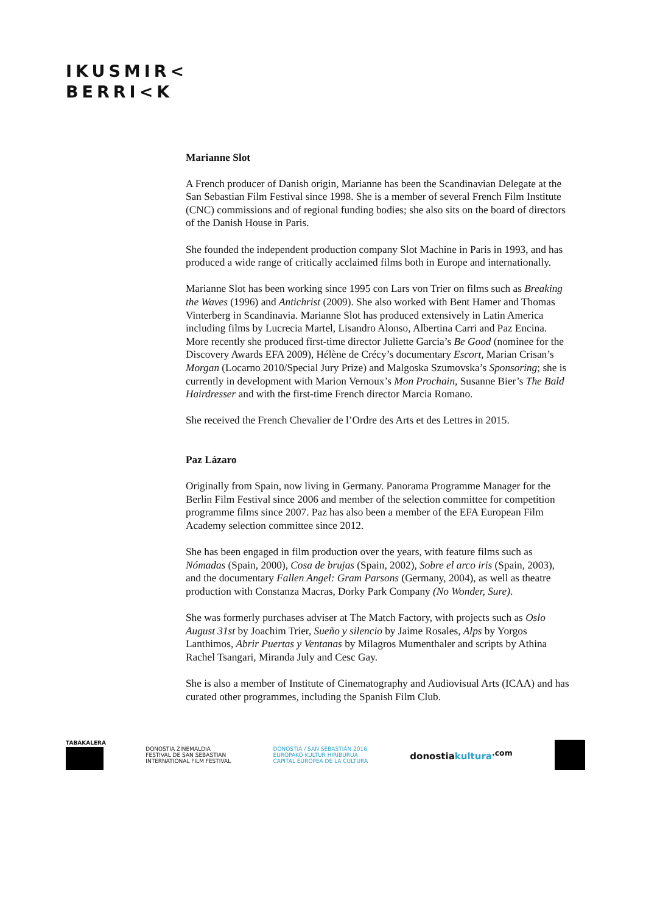IKUSMIR<
BERRI<K
Marianne Slot
A French producer of Danish origin, Marianne has been the Scandinavian Delegate at the San Sebastian Film Festival since 1998. She is a member of several French Film Institute (CNC) commissions and of regional funding bodies; she also sits on the board of directors of the Danish House in Paris.
She founded the independent production company Slot Machine in Paris in 1993, and has produced a wide range of critically acclaimed films both in Europe and internationally.
Marianne Slot has been working since 1995 con Lars von Trier on films such as Breaking the Waves (1996) and Antichrist (2009). She also worked with Bent Hamer and Thomas Vinterberg in Scandinavia. Marianne Slot has produced extensively in Latin America including films by Lucrecia Martel, Lisandro Alonso, Albertina Carri and Paz Encina. More recently she produced first-time director Juliette Garcia’s Be Good (nominee for the Discovery Awards EFA 2009), Hélène de Crécy’s documentary Escort, Marian Crisan’s Morgan (Locarno 2010/Special Jury Prize) and Malgoska Szumovska’s Sponsoring; she is currently in development with Marion Vernoux’s Mon Prochain, Susanne Bier’s The Bald Hairdresser and with the first-time French director Marcia Romano.
She received the French Chevalier de l’Ordre des Arts et des Lettres in 2015.
Paz Lázaro
Originally from Spain, now living in Germany. Panorama Programme Manager for the Berlin Film Festival since 2006 and member of the selection committee for competition programme films since 2007. Paz has also been a member of the EFA European Film Academy selection committee since 2012.
She has been engaged in film production over the years, with feature films such as Nómadas (Spain, 2000), Cosa de brujas (Spain, 2002), Sobre el arco iris (Spain, 2003), and the documentary Fallen Angel: Gram Parsons (Germany, 2004), as well as theatre production with Constanza Macras, Dorky Park Company (No Wonder, Sure).
She was formerly purchases adviser at The Match Factory, with projects such as Oslo August 31st by Joachim Trier, Sueño y silencio by Jaime Rosales, Alps by Yorgos Lanthimos, Abrir Puertas y Ventanas by Milagros Mumenthaler and scripts by Athina Rachel Tsangari, Miranda July and Cesc Gay.
She is also a member of Institute of Cinematography and Audiovisual Arts (ICAA) and has curated other programmes, including the Spanish Film Club.
TABAKALERA
DONOSTIA ZINEMALDIA
FESTIVAL DE SAN SEBASTIAN
INTERNATIONAL FILM FESTIVAL
DONOSTIA / SAN SEBASTIÁN 2016
EUROPAKO KULTUR HIRIBURUA
CAPITAL EUROPEA DE LA CULTURA
donostiakultura<sup>.com</sup>